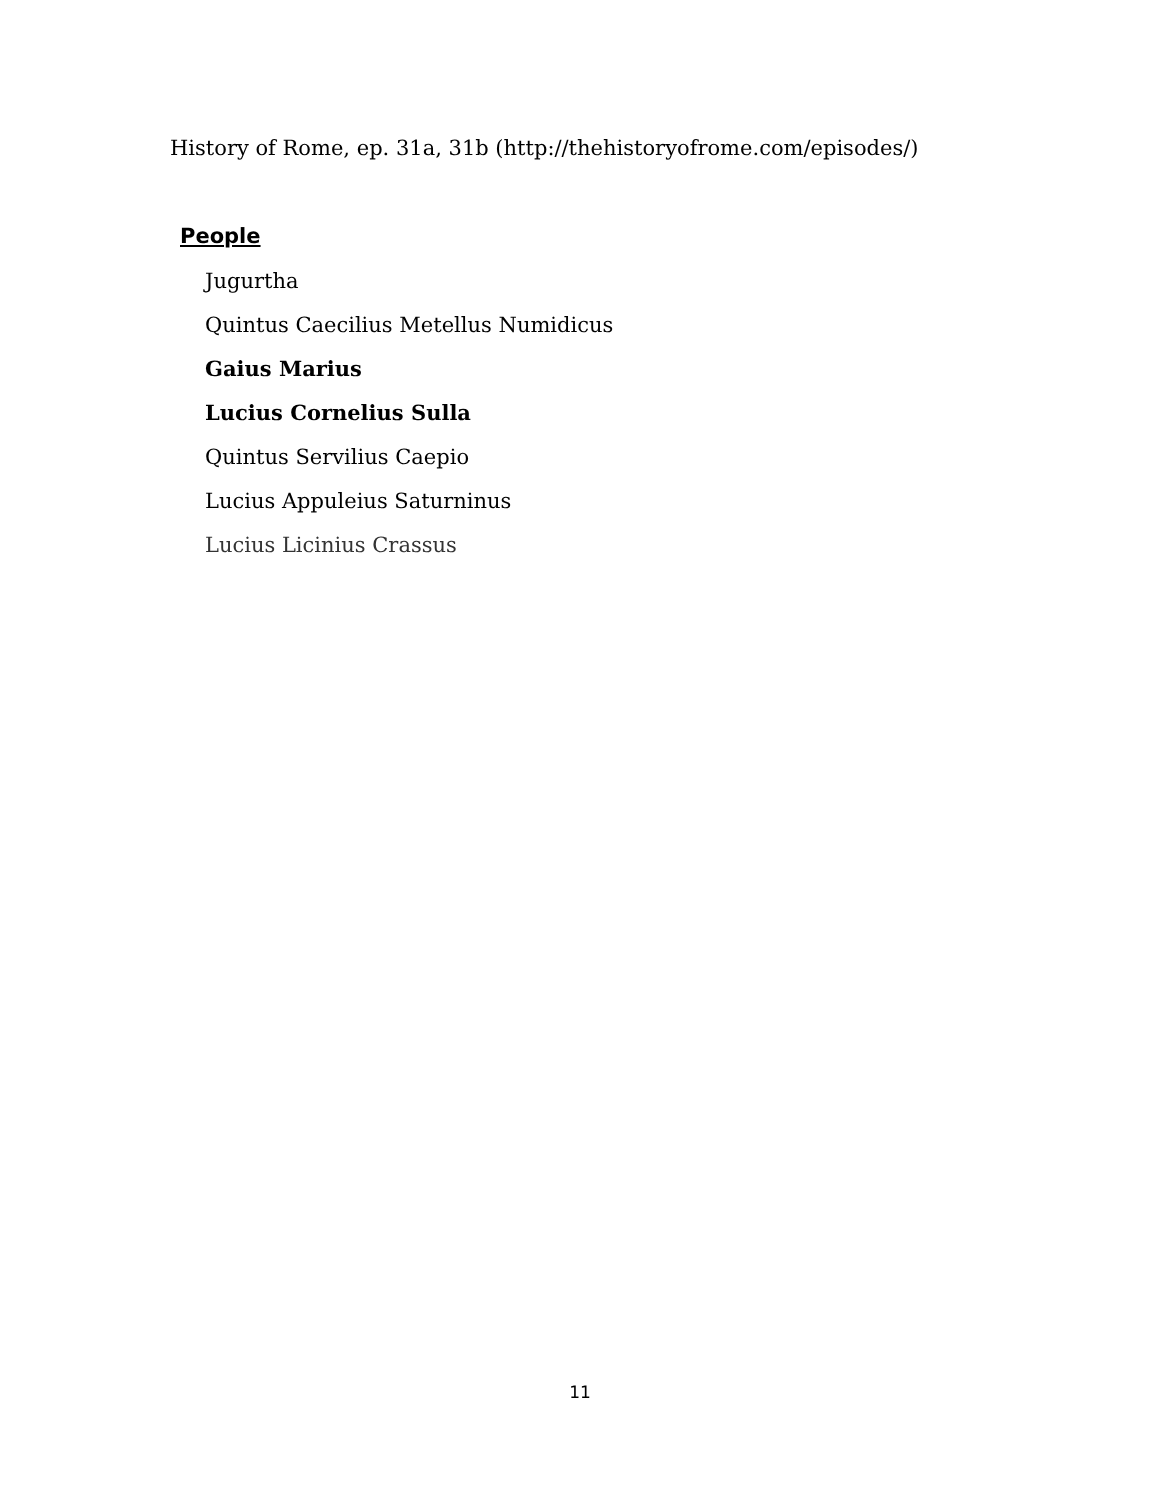History of Rome, ep. 31a, 31b (http://thehistoryofrome.com/episodes/)
People
Jugurtha
Quintus Caecilius Metellus Numidicus
Gaius Marius
Lucius Cornelius Sulla
Quintus Servilius Caepio
Lucius Appuleius Saturninus
Lucius Licinius Crassus
11